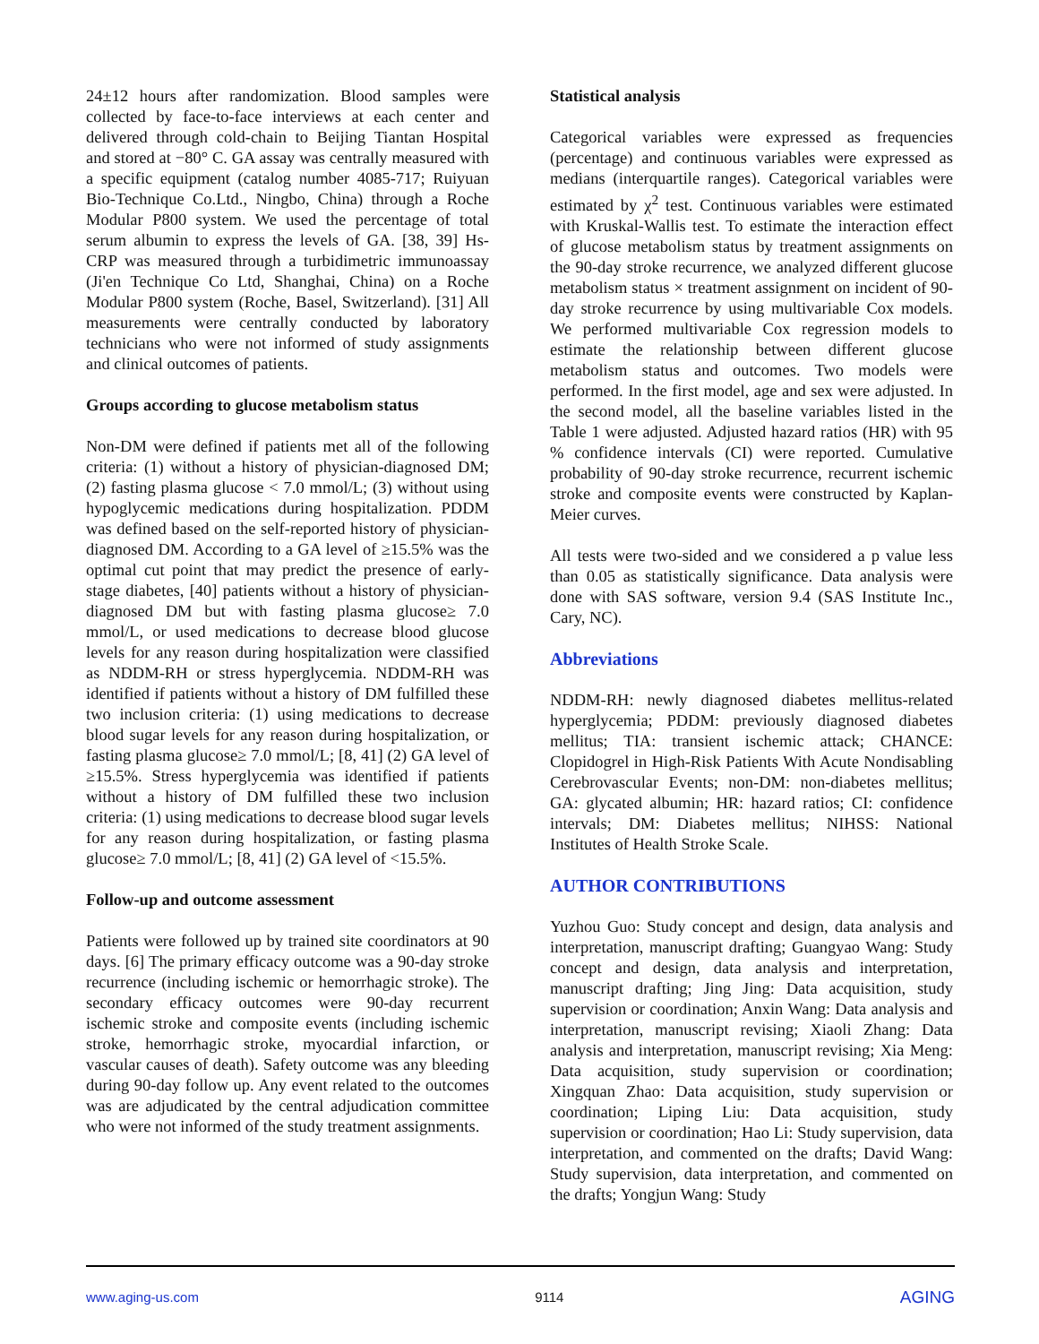24±12 hours after randomization. Blood samples were collected by face-to-face interviews at each center and delivered through cold-chain to Beijing Tiantan Hospital and stored at −80° C. GA assay was centrally measured with a specific equipment (catalog number 4085-717; Ruiyuan Bio-Technique Co.Ltd., Ningbo, China) through a Roche Modular P800 system. We used the percentage of total serum albumin to express the levels of GA. [38, 39] Hs-CRP was measured through a turbidimetric immunoassay (Ji'en Technique Co Ltd, Shanghai, China) on a Roche Modular P800 system (Roche, Basel, Switzerland). [31] All measurements were centrally conducted by laboratory technicians who were not informed of study assignments and clinical outcomes of patients.
Groups according to glucose metabolism status
Non-DM were defined if patients met all of the following criteria: (1) without a history of physician-diagnosed DM; (2) fasting plasma glucose < 7.0 mmol/L; (3) without using hypoglycemic medications during hospitalization. PDDM was defined based on the self-reported history of physician-diagnosed DM. According to a GA level of ≥15.5% was the optimal cut point that may predict the presence of early-stage diabetes, [40] patients without a history of physician-diagnosed DM but with fasting plasma glucose≥ 7.0 mmol/L, or used medications to decrease blood glucose levels for any reason during hospitalization were classified as NDDM-RH or stress hyperglycemia. NDDM-RH was identified if patients without a history of DM fulfilled these two inclusion criteria: (1) using medications to decrease blood sugar levels for any reason during hospitalization, or fasting plasma glucose≥ 7.0 mmol/L; [8, 41] (2) GA level of ≥15.5%. Stress hyperglycemia was identified if patients without a history of DM fulfilled these two inclusion criteria: (1) using medications to decrease blood sugar levels for any reason during hospitalization, or fasting plasma glucose≥ 7.0 mmol/L; [8, 41] (2) GA level of <15.5%.
Follow-up and outcome assessment
Patients were followed up by trained site coordinators at 90 days. [6] The primary efficacy outcome was a 90-day stroke recurrence (including ischemic or hemorrhagic stroke). The secondary efficacy outcomes were 90-day recurrent ischemic stroke and composite events (including ischemic stroke, hemorrhagic stroke, myocardial infarction, or vascular causes of death). Safety outcome was any bleeding during 90-day follow up. Any event related to the outcomes was are adjudicated by the central adjudication committee who were not informed of the study treatment assignments.
Statistical analysis
Categorical variables were expressed as frequencies (percentage) and continuous variables were expressed as medians (interquartile ranges). Categorical variables were estimated by χ<sup>2</sup> test. Continuous variables were estimated with Kruskal-Wallis test. To estimate the interaction effect of glucose metabolism status by treatment assignments on the 90-day stroke recurrence, we analyzed different glucose metabolism status × treatment assignment on incident of 90-day stroke recurrence by using multivariable Cox models. We performed multivariable Cox regression models to estimate the relationship between different glucose metabolism status and outcomes. Two models were performed. In the first model, age and sex were adjusted. In the second model, all the baseline variables listed in the Table 1 were adjusted. Adjusted hazard ratios (HR) with 95 % confidence intervals (CI) were reported. Cumulative probability of 90-day stroke recurrence, recurrent ischemic stroke and composite events were constructed by Kaplan-Meier curves.
All tests were two-sided and we considered a p value less than 0.05 as statistically significance. Data analysis were done with SAS software, version 9.4 (SAS Institute Inc., Cary, NC).
Abbreviations
NDDM-RH: newly diagnosed diabetes mellitus-related hyperglycemia; PDDM: previously diagnosed diabetes mellitus; TIA: transient ischemic attack; CHANCE: Clopidogrel in High-Risk Patients With Acute Nondisabling Cerebrovascular Events; non-DM: non-diabetes mellitus; GA: glycated albumin; HR: hazard ratios; CI: confidence intervals; DM: Diabetes mellitus; NIHSS: National Institutes of Health Stroke Scale.
AUTHOR CONTRIBUTIONS
Yuzhou Guo: Study concept and design, data analysis and interpretation, manuscript drafting; Guangyao Wang: Study concept and design, data analysis and interpretation, manuscript drafting; Jing Jing: Data acquisition, study supervision or coordination; Anxin Wang: Data analysis and interpretation, manuscript revising; Xiaoli Zhang: Data analysis and interpretation, manuscript revising; Xia Meng: Data acquisition, study supervision or coordination; Xingquan Zhao: Data acquisition, study supervision or coordination; Liping Liu: Data acquisition, study supervision or coordination; Hao Li: Study supervision, data interpretation, and commented on the drafts; David Wang: Study supervision, data interpretation, and commented on the drafts; Yongjun Wang: Study
www.aging-us.com 9114 AGING